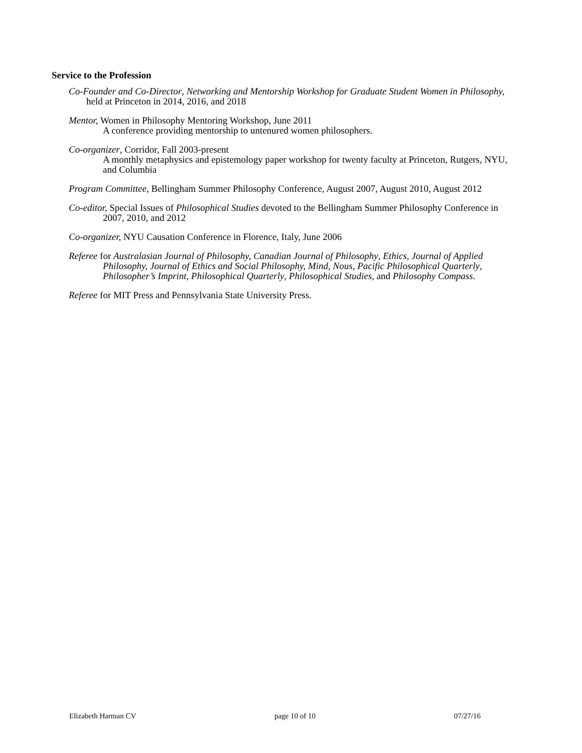Service to the Profession
Co-Founder and Co-Director, Networking and Mentorship Workshop for Graduate Student Women in Philosophy, held at Princeton in 2014, 2016, and 2018
Mentor, Women in Philosophy Mentoring Workshop, June 2011
A conference providing mentorship to untenured women philosophers.
Co-organizer, Corridor, Fall 2003-present
A monthly metaphysics and epistemology paper workshop for twenty faculty at Princeton, Rutgers, NYU, and Columbia
Program Committee, Bellingham Summer Philosophy Conference, August 2007, August 2010, August 2012
Co-editor, Special Issues of Philosophical Studies devoted to the Bellingham Summer Philosophy Conference in 2007, 2010, and 2012
Co-organizer, NYU Causation Conference in Florence, Italy, June 2006
Referee for Australasian Journal of Philosophy, Canadian Journal of Philosophy, Ethics, Journal of Applied Philosophy, Journal of Ethics and Social Philosophy, Mind, Nous, Pacific Philosophical Quarterly, Philosopher’s Imprint, Philosophical Quarterly, Philosophical Studies, and Philosophy Compass.
Referee for MIT Press and Pennsylvania State University Press.
Elizabeth Harman CV page 10 of 10 07/27/16